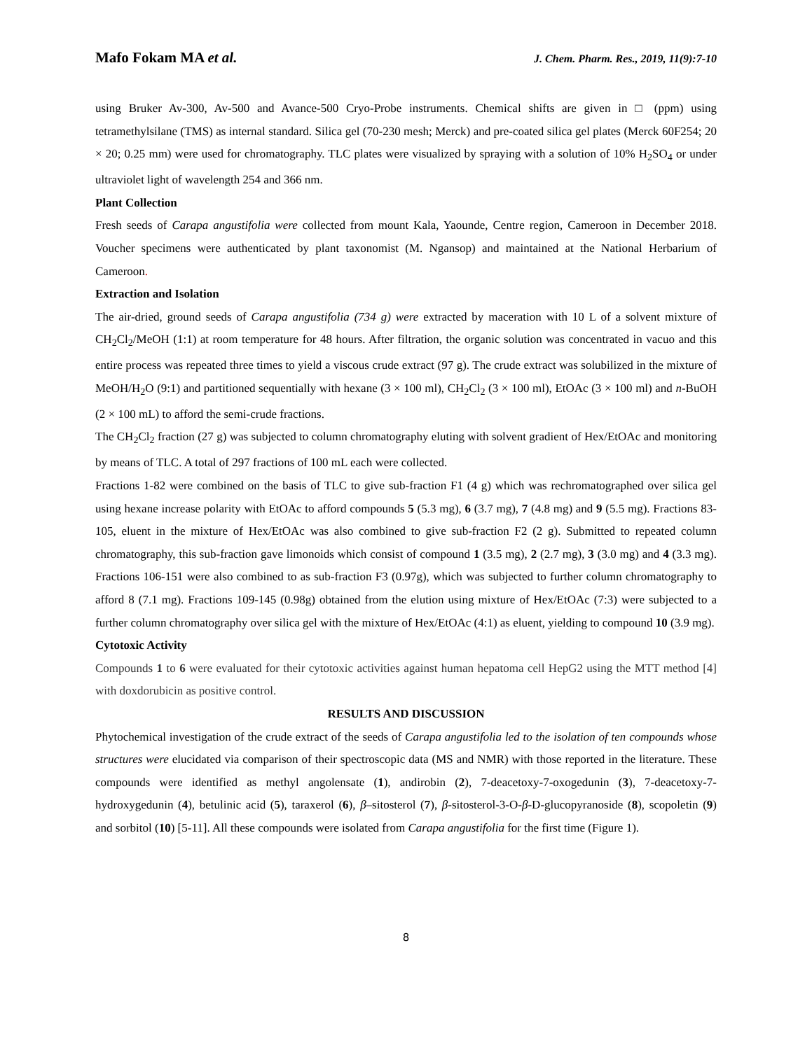Mafo Fokam MA et al. J. Chem. Pharm. Res., 2019, 11(9):7-10
using Bruker Av-300, Av-500 and Avance-500 Cryo-Probe instruments. Chemical shifts are given in □ (ppm) using tetramethylsilane (TMS) as internal standard. Silica gel (70-230 mesh; Merck) and pre-coated silica gel plates (Merck 60F254; 20 × 20; 0.25 mm) were used for chromatography. TLC plates were visualized by spraying with a solution of 10% H<sub>2</sub>SO<sub>4</sub> or under ultraviolet light of wavelength 254 and 366 nm.
Plant Collection
Fresh seeds of Carapa angustifolia were collected from mount Kala, Yaounde, Centre region, Cameroon in December 2018. Voucher specimens were authenticated by plant taxonomist (M. Ngansop) and maintained at the National Herbarium of Cameroon.
Extraction and Isolation
The air-dried, ground seeds of Carapa angustifolia (734 g) were extracted by maceration with 10 L of a solvent mixture of CH<sub>2</sub>Cl<sub>2</sub>/MeOH (1:1) at room temperature for 48 hours. After filtration, the organic solution was concentrated in vacuo and this entire process was repeated three times to yield a viscous crude extract (97 g). The crude extract was solubilized in the mixture of MeOH/H<sub>2</sub>O (9:1) and partitioned sequentially with hexane (3 × 100 ml), CH<sub>2</sub>Cl<sub>2</sub> (3 × 100 ml), EtOAc (3 × 100 ml) and n-BuOH (2 × 100 mL) to afford the semi-crude fractions.
The CH<sub>2</sub>Cl<sub>2</sub> fraction (27 g) was subjected to column chromatography eluting with solvent gradient of Hex/EtOAc and monitoring by means of TLC. A total of 297 fractions of 100 mL each were collected.
Fractions 1-82 were combined on the basis of TLC to give sub-fraction F1 (4 g) which was rechromatographed over silica gel using hexane increase polarity with EtOAc to afford compounds 5 (5.3 mg), 6 (3.7 mg), 7 (4.8 mg) and 9 (5.5 mg). Fractions 83-105, eluent in the mixture of Hex/EtOAc was also combined to give sub-fraction F2 (2 g). Submitted to repeated column chromatography, this sub-fraction gave limonoids which consist of compound 1 (3.5 mg), 2 (2.7 mg), 3 (3.0 mg) and 4 (3.3 mg). Fractions 106-151 were also combined to as sub-fraction F3 (0.97g), which was subjected to further column chromatography to afford 8 (7.1 mg). Fractions 109-145 (0.98g) obtained from the elution using mixture of Hex/EtOAc (7:3) were subjected to a further column chromatography over silica gel with the mixture of Hex/EtOAc (4:1) as eluent, yielding to compound 10 (3.9 mg).
Cytotoxic Activity
Compounds 1 to 6 were evaluated for their cytotoxic activities against human hepatoma cell HepG2 using the MTT method [4] with doxdorubicin as positive control.
RESULTS AND DISCUSSION
Phytochemical investigation of the crude extract of the seeds of Carapa angustifolia led to the isolation of ten compounds whose structures were elucidated via comparison of their spectroscopic data (MS and NMR) with those reported in the literature. These compounds were identified as methyl angolensate (1), andirobin (2), 7-deacetoxy-7-oxogedunin (3), 7-deacetoxy-7-hydroxygedunin (4), betulinic acid (5), taraxerol (6), β–sitosterol (7), β-sitosterol-3-O-β-D-glucopyranoside (8), scopoletin (9) and sorbitol (10) [5-11]. All these compounds were isolated from Carapa angustifolia for the first time (Figure 1).
8